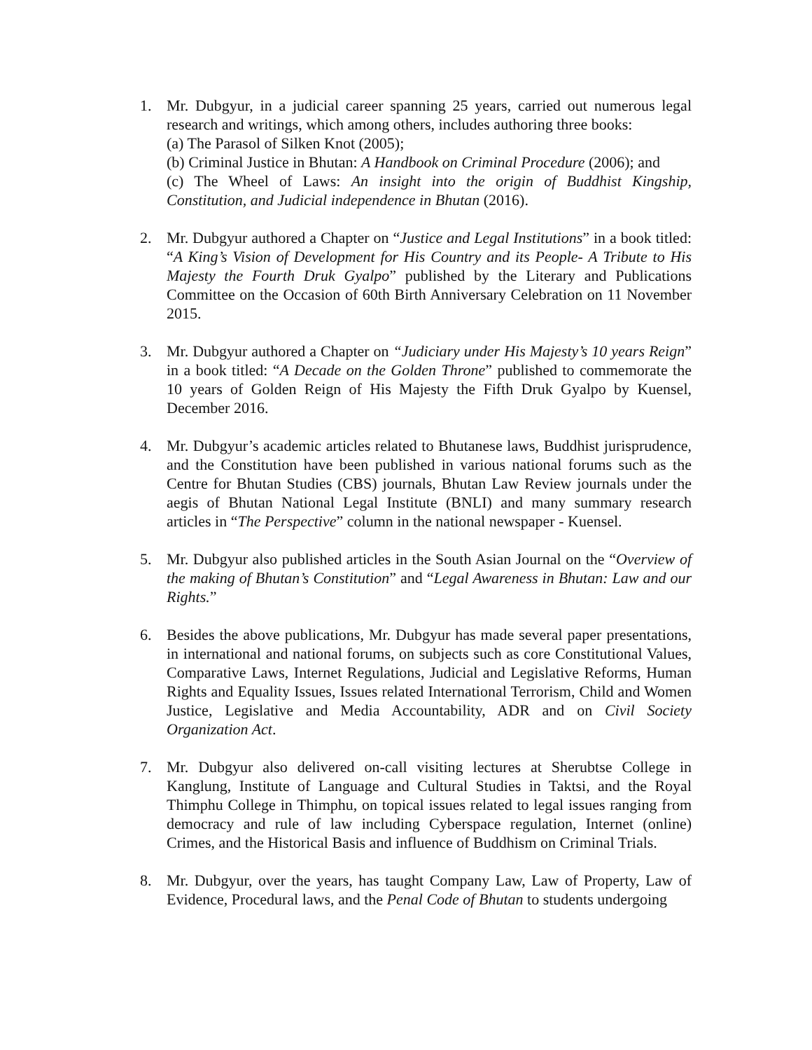1. Mr. Dubgyur, in a judicial career spanning 25 years, carried out numerous legal research and writings, which among others, includes authoring three books:
(a) The Parasol of Silken Knot (2005);
(b) Criminal Justice in Bhutan: A Handbook on Criminal Procedure (2006); and
(c) The Wheel of Laws: An insight into the origin of Buddhist Kingship, Constitution, and Judicial independence in Bhutan (2016).
2. Mr. Dubgyur authored a Chapter on “Justice and Legal Institutions” in a book titled: “A King’s Vision of Development for His Country and its People- A Tribute to His Majesty the Fourth Druk Gyalpo” published by the Literary and Publications Committee on the Occasion of 60th Birth Anniversary Celebration on 11 November 2015.
3. Mr. Dubgyur authored a Chapter on “Judiciary under His Majesty’s 10 years Reign” in a book titled: “A Decade on the Golden Throne” published to commemorate the 10 years of Golden Reign of His Majesty the Fifth Druk Gyalpo by Kuensel, December 2016.
4. Mr. Dubgyur’s academic articles related to Bhutanese laws, Buddhist jurisprudence, and the Constitution have been published in various national forums such as the Centre for Bhutan Studies (CBS) journals, Bhutan Law Review journals under the aegis of Bhutan National Legal Institute (BNLI) and many summary research articles in “The Perspective” column in the national newspaper - Kuensel.
5. Mr. Dubgyur also published articles in the South Asian Journal on the “Overview of the making of Bhutan’s Constitution” and “Legal Awareness in Bhutan: Law and our Rights.”
6. Besides the above publications, Mr. Dubgyur has made several paper presentations, in international and national forums, on subjects such as core Constitutional Values, Comparative Laws, Internet Regulations, Judicial and Legislative Reforms, Human Rights and Equality Issues, Issues related International Terrorism, Child and Women Justice, Legislative and Media Accountability, ADR and on Civil Society Organization Act.
7. Mr. Dubgyur also delivered on-call visiting lectures at Sherubtse College in Kanglung, Institute of Language and Cultural Studies in Taktsi, and the Royal Thimphu College in Thimphu, on topical issues related to legal issues ranging from democracy and rule of law including Cyberspace regulation, Internet (online) Crimes, and the Historical Basis and influence of Buddhism on Criminal Trials.
8. Mr. Dubgyur, over the years, has taught Company Law, Law of Property, Law of Evidence, Procedural laws, and the Penal Code of Bhutan to students undergoing